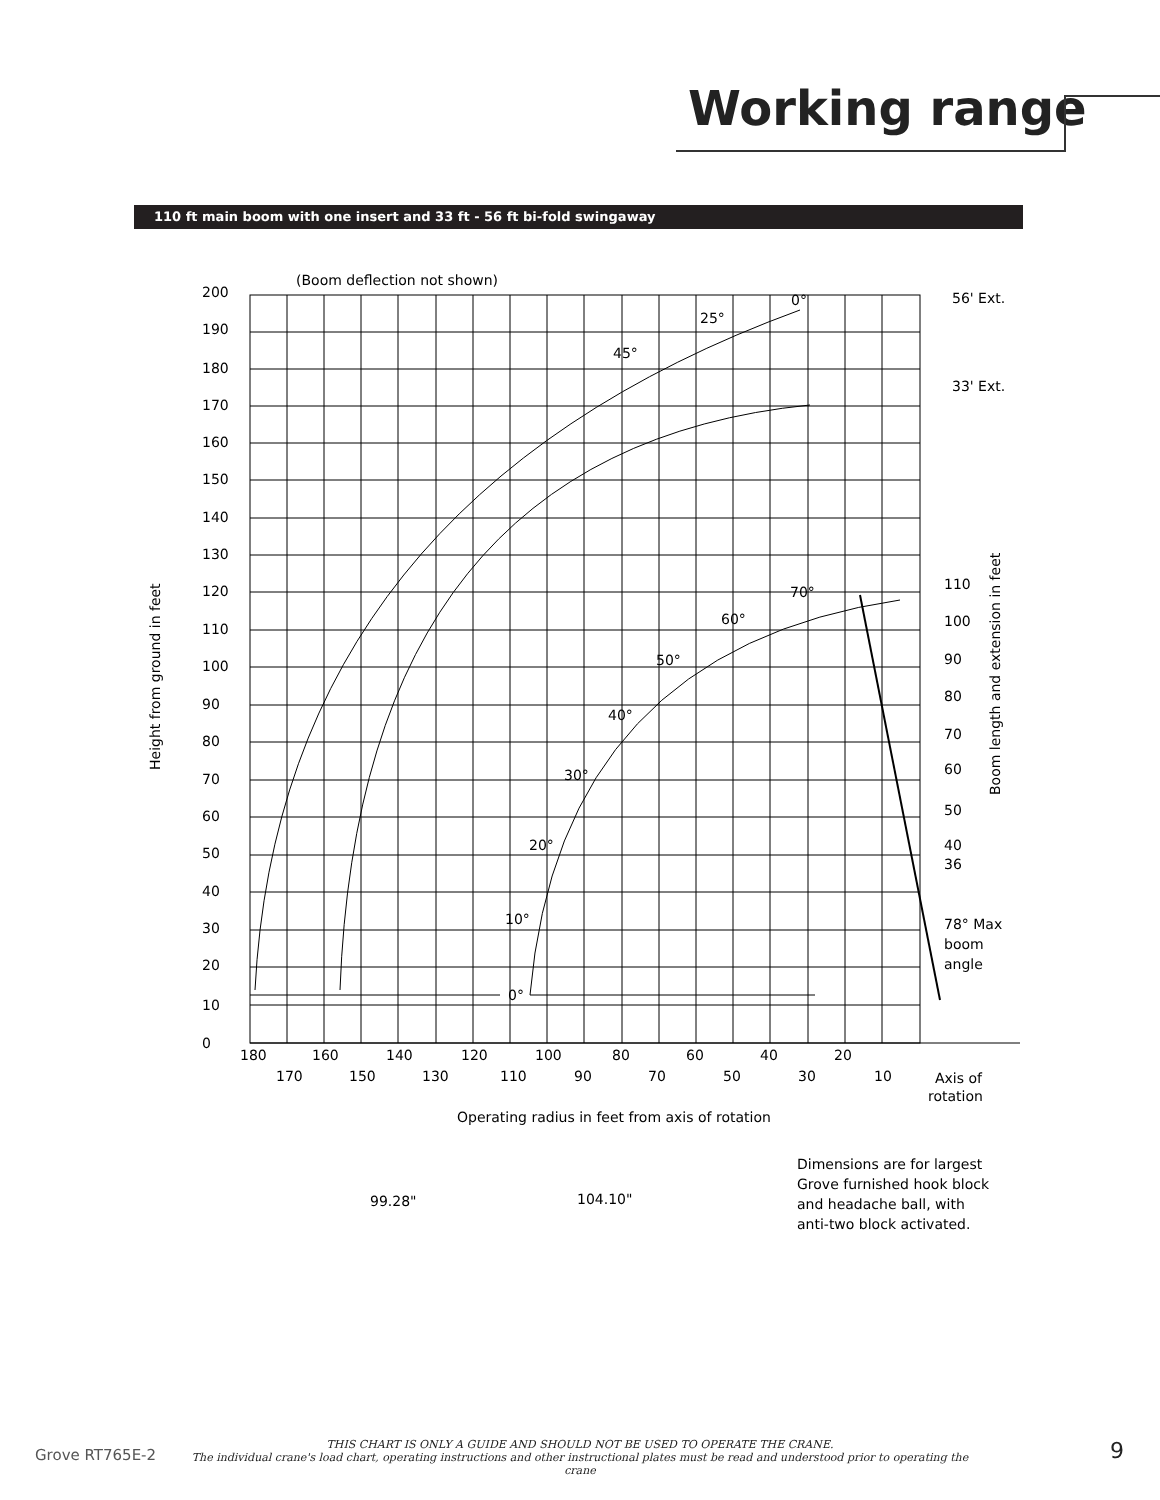Working range
110 ft main boom with one insert and 33 ft - 56 ft bi-fold swingaway
(Boom deflection not shown)
200
190
180
170
160
150
140
130
120
110
100
90
80
70
60
50
40
30
20
10
0
180
160
140
120
100
80
60
40
20
170
150
130
110
90
70
50
30
10
Axis of
rotation
0°
25°
45°
70°
60°
50°
40°
30°
20°
10°
0°
56' Ext.
33' Ext.
110
100
90
80
70
60
50
40
36
78° Max
boom
angle
Operating radius in feet from axis of rotation
99.28"
104.10"
Dimensions are for largest
Grove furnished hook block
and headache ball, with
anti-two block activated.
Height from ground in feet
Boom length and extension in feet
Grove RT765E-2
THIS CHART IS ONLY A GUIDE AND SHOULD NOT BE USED TO OPERATE THE CRANE.
The individual crane's load chart, operating instructions and other instructional plates must be read and understood prior to operating the crane
9